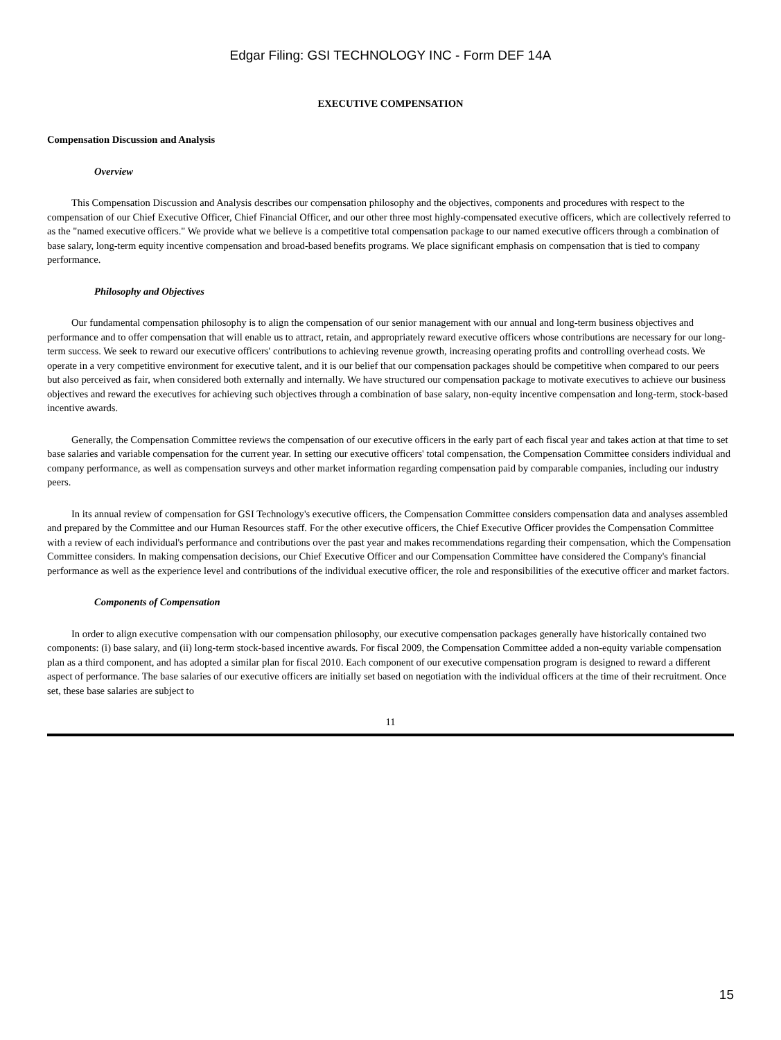Edgar Filing: GSI TECHNOLOGY INC - Form DEF 14A
EXECUTIVE COMPENSATION
Compensation Discussion and Analysis
Overview
This Compensation Discussion and Analysis describes our compensation philosophy and the objectives, components and procedures with respect to the compensation of our Chief Executive Officer, Chief Financial Officer, and our other three most highly-compensated executive officers, which are collectively referred to as the "named executive officers." We provide what we believe is a competitive total compensation package to our named executive officers through a combination of base salary, long-term equity incentive compensation and broad-based benefits programs. We place significant emphasis on compensation that is tied to company performance.
Philosophy and Objectives
Our fundamental compensation philosophy is to align the compensation of our senior management with our annual and long-term business objectives and performance and to offer compensation that will enable us to attract, retain, and appropriately reward executive officers whose contributions are necessary for our long-term success. We seek to reward our executive officers' contributions to achieving revenue growth, increasing operating profits and controlling overhead costs. We operate in a very competitive environment for executive talent, and it is our belief that our compensation packages should be competitive when compared to our peers but also perceived as fair, when considered both externally and internally. We have structured our compensation package to motivate executives to achieve our business objectives and reward the executives for achieving such objectives through a combination of base salary, non-equity incentive compensation and long-term, stock-based incentive awards.
Generally, the Compensation Committee reviews the compensation of our executive officers in the early part of each fiscal year and takes action at that time to set base salaries and variable compensation for the current year. In setting our executive officers' total compensation, the Compensation Committee considers individual and company performance, as well as compensation surveys and other market information regarding compensation paid by comparable companies, including our industry peers.
In its annual review of compensation for GSI Technology's executive officers, the Compensation Committee considers compensation data and analyses assembled and prepared by the Committee and our Human Resources staff. For the other executive officers, the Chief Executive Officer provides the Compensation Committee with a review of each individual's performance and contributions over the past year and makes recommendations regarding their compensation, which the Compensation Committee considers. In making compensation decisions, our Chief Executive Officer and our Compensation Committee have considered the Company's financial performance as well as the experience level and contributions of the individual executive officer, the role and responsibilities of the executive officer and market factors.
Components of Compensation
In order to align executive compensation with our compensation philosophy, our executive compensation packages generally have historically contained two components: (i) base salary, and (ii) long-term stock-based incentive awards. For fiscal 2009, the Compensation Committee added a non-equity variable compensation plan as a third component, and has adopted a similar plan for fiscal 2010. Each component of our executive compensation program is designed to reward a different aspect of performance. The base salaries of our executive officers are initially set based on negotiation with the individual officers at the time of their recruitment. Once set, these base salaries are subject to
11
15